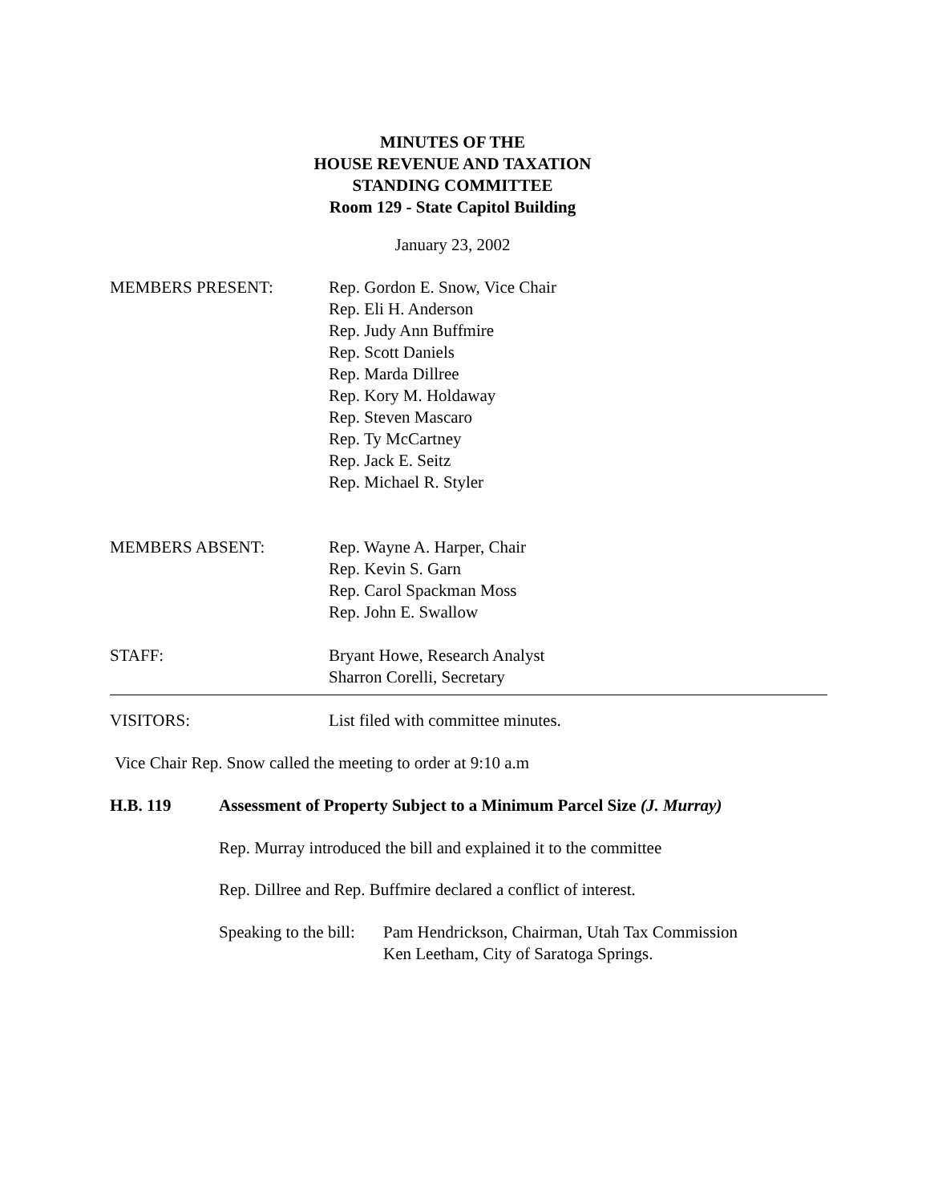MINUTES OF THE
HOUSE REVENUE AND TAXATION
STANDING COMMITTEE
Room 129 - State Capitol Building
January 23, 2002
MEMBERS PRESENT: Rep. Gordon E. Snow, Vice Chair
Rep. Eli H. Anderson
Rep. Judy Ann Buffmire
Rep. Scott Daniels
Rep. Marda Dillree
Rep. Kory M. Holdaway
Rep. Steven Mascaro
Rep. Ty McCartney
Rep. Jack E. Seitz
Rep. Michael R. Styler
MEMBERS ABSENT: Rep. Wayne A. Harper, Chair
Rep. Kevin S. Garn
Rep. Carol Spackman Moss
Rep. John E. Swallow
STAFF: Bryant Howe, Research Analyst
Sharron Corelli, Secretary
VISITORS: List filed with committee minutes.
Vice Chair Rep. Snow called the meeting to order at 9:10 a.m
H.B. 119 Assessment of Property Subject to a Minimum Parcel Size (J. Murray)
Rep. Murray introduced the bill and explained it to the committee
Rep. Dillree and Rep. Buffmire declared a conflict of interest.
Speaking to the bill:
Pam Hendrickson, Chairman, Utah Tax Commission
Ken Leetham, City of Saratoga Springs.